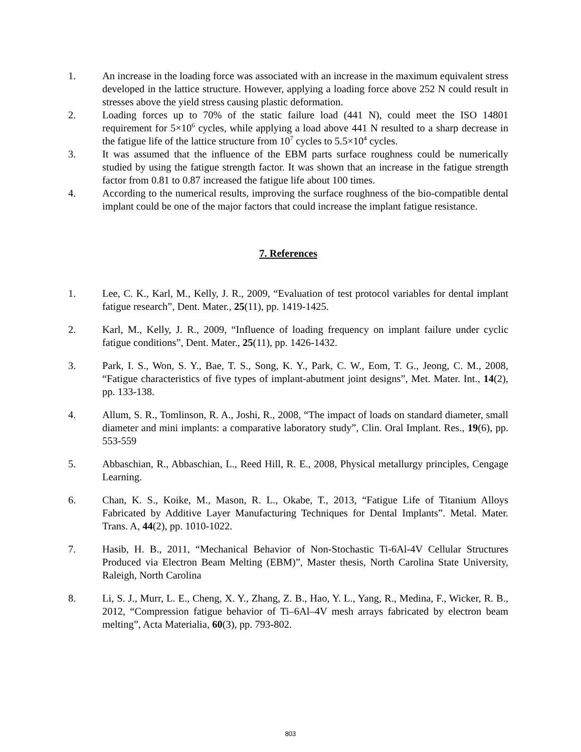1. An increase in the loading force was associated with an increase in the maximum equivalent stress developed in the lattice structure. However, applying a loading force above 252 N could result in stresses above the yield stress causing plastic deformation.
2. Loading forces up to 70% of the static failure load (441 N), could meet the ISO 14801 requirement for 5×10<sup>6</sup> cycles, while applying a load above 441 N resulted to a sharp decrease in the fatigue life of the lattice structure from 10<sup>7</sup> cycles to 5.5×10<sup>4</sup> cycles.
3. It was assumed that the influence of the EBM parts surface roughness could be numerically studied by using the fatigue strength factor. It was shown that an increase in the fatigue strength factor from 0.81 to 0.87 increased the fatigue life about 100 times.
4. According to the numerical results, improving the surface roughness of the bio-compatible dental implant could be one of the major factors that could increase the implant fatigue resistance.
7. References
1. Lee, C. K., Karl, M., Kelly, J. R., 2009, “Evaluation of test protocol variables for dental implant fatigue research”, Dent. Mater., 25(11), pp. 1419-1425.
2. Karl, M., Kelly, J. R., 2009, “Influence of loading frequency on implant failure under cyclic fatigue conditions”, Dent. Mater., 25(11), pp. 1426-1432.
3. Park, I. S., Won, S. Y., Bae, T. S., Song, K. Y., Park, C. W., Eom, T. G., Jeong, C. M., 2008, “Fatigue characteristics of five types of implant-abutment joint designs”, Met. Mater. Int., 14(2), pp. 133-138.
4. Allum, S. R., Tomlinson, R. A., Joshi, R., 2008, “The impact of loads on standard diameter, small diameter and mini implants: a comparative laboratory study”, Clin. Oral Implant. Res., 19(6), pp. 553-559
5. Abbaschian, R., Abbaschian, L., Reed Hill, R. E., 2008, Physical metallurgy principles, Cengage Learning.
6. Chan, K. S., Koike, M., Mason, R. L., Okabe, T., 2013, “Fatigue Life of Titanium Alloys Fabricated by Additive Layer Manufacturing Techniques for Dental Implants”. Metal. Mater. Trans. A, 44(2), pp. 1010-1022.
7. Hasib, H. B., 2011, “Mechanical Behavior of Non-Stochastic Ti-6Al-4V Cellular Structures Produced via Electron Beam Melting (EBM)”, Master thesis, North Carolina State University, Raleigh, North Carolina
8. Li, S. J., Murr, L. E., Cheng, X. Y., Zhang, Z. B., Hao, Y. L., Yang, R., Medina, F., Wicker, R. B., 2012, “Compression fatigue behavior of Ti–6Al–4V mesh arrays fabricated by electron beam melting”, Acta Materialia, 60(3), pp. 793-802.
803